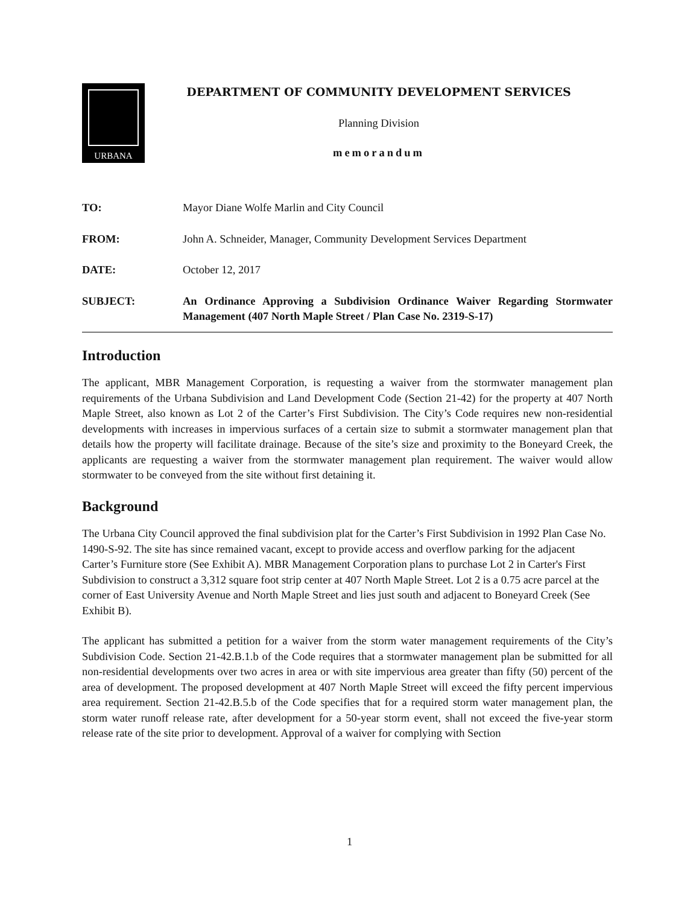URBANA
DEPARTMENT OF COMMUNITY DEVELOPMENT SERVICES
Planning Division
memorandum
TO: Mayor Diane Wolfe Marlin and City Council
FROM: John A. Schneider, Manager, Community Development Services Department
DATE: October 12, 2017
SUBJECT: An Ordinance Approving a Subdivision Ordinance Waiver Regarding Stormwater Management (407 North Maple Street / Plan Case No. 2319-S-17)
Introduction
The applicant, MBR Management Corporation, is requesting a waiver from the stormwater management plan requirements of the Urbana Subdivision and Land Development Code (Section 21-42) for the property at 407 North Maple Street, also known as Lot 2 of the Carter’s First Subdivision. The City’s Code requires new non-residential developments with increases in impervious surfaces of a certain size to submit a stormwater management plan that details how the property will facilitate drainage. Because of the site’s size and proximity to the Boneyard Creek, the applicants are requesting a waiver from the stormwater management plan requirement. The waiver would allow stormwater to be conveyed from the site without first detaining it.
Background
The Urbana City Council approved the final subdivision plat for the Carter’s First Subdivision in 1992 Plan Case No. 1490-S-92. The site has since remained vacant, except to provide access and overflow parking for the adjacent Carter’s Furniture store (See Exhibit A). MBR Management Corporation plans to purchase Lot 2 in Carter's First Subdivision to construct a 3,312 square foot strip center at 407 North Maple Street. Lot 2 is a 0.75 acre parcel at the corner of East University Avenue and North Maple Street and lies just south and adjacent to Boneyard Creek (See Exhibit B).
The applicant has submitted a petition for a waiver from the storm water management requirements of the City’s Subdivision Code. Section 21-42.B.1.b of the Code requires that a stormwater management plan be submitted for all non-residential developments over two acres in area or with site impervious area greater than fifty (50) percent of the area of development. The proposed development at 407 North Maple Street will exceed the fifty percent impervious area requirement. Section 21-42.B.5.b of the Code specifies that for a required storm water management plan, the storm water runoff release rate, after development for a 50-year storm event, shall not exceed the five-year storm release rate of the site prior to development. Approval of a waiver for complying with Section
1